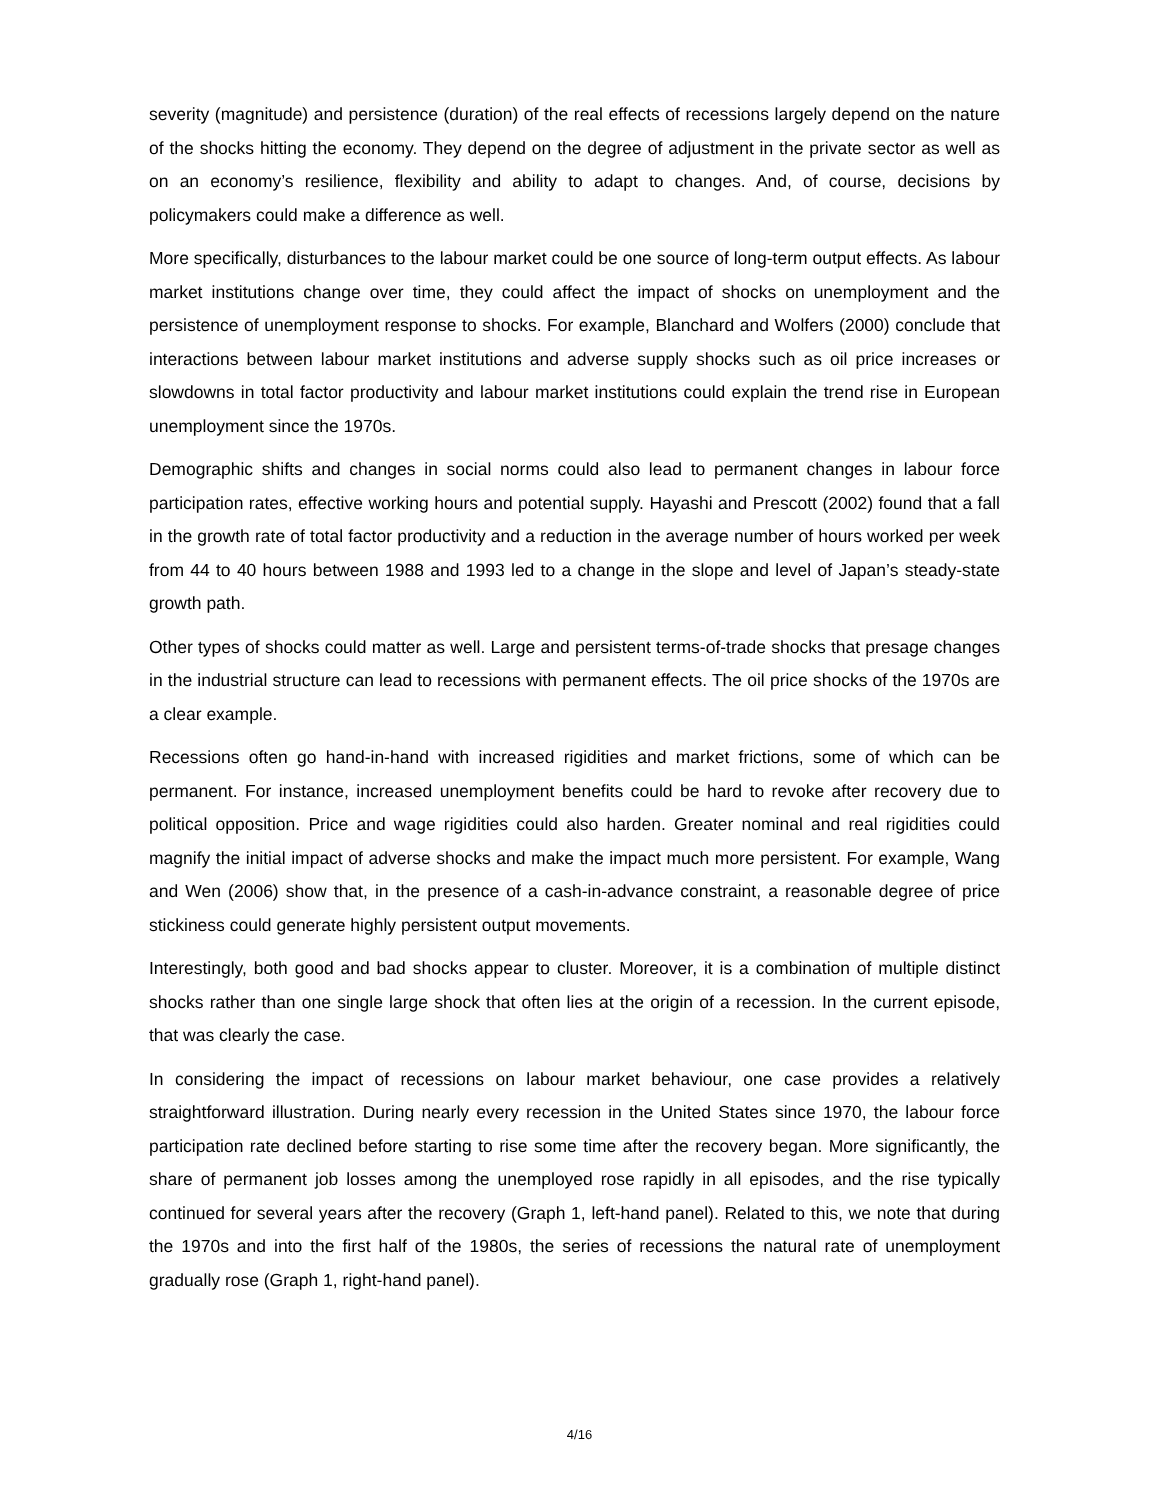severity (magnitude) and persistence (duration) of the real effects of recessions largely depend on the nature of the shocks hitting the economy. They depend on the degree of adjustment in the private sector as well as on an economy’s resilience, flexibility and ability to adapt to changes. And, of course, decisions by policymakers could make a difference as well.
More specifically, disturbances to the labour market could be one source of long-term output effects. As labour market institutions change over time, they could affect the impact of shocks on unemployment and the persistence of unemployment response to shocks. For example, Blanchard and Wolfers (2000) conclude that interactions between labour market institutions and adverse supply shocks such as oil price increases or slowdowns in total factor productivity and labour market institutions could explain the trend rise in European unemployment since the 1970s.
Demographic shifts and changes in social norms could also lead to permanent changes in labour force participation rates, effective working hours and potential supply. Hayashi and Prescott (2002) found that a fall in the growth rate of total factor productivity and a reduction in the average number of hours worked per week from 44 to 40 hours between 1988 and 1993 led to a change in the slope and level of Japan’s steady-state growth path.
Other types of shocks could matter as well. Large and persistent terms-of-trade shocks that presage changes in the industrial structure can lead to recessions with permanent effects. The oil price shocks of the 1970s are a clear example.
Recessions often go hand-in-hand with increased rigidities and market frictions, some of which can be permanent. For instance, increased unemployment benefits could be hard to revoke after recovery due to political opposition. Price and wage rigidities could also harden. Greater nominal and real rigidities could magnify the initial impact of adverse shocks and make the impact much more persistent. For example, Wang and Wen (2006) show that, in the presence of a cash-in-advance constraint, a reasonable degree of price stickiness could generate highly persistent output movements.
Interestingly, both good and bad shocks appear to cluster. Moreover, it is a combination of multiple distinct shocks rather than one single large shock that often lies at the origin of a recession. In the current episode, that was clearly the case.
In considering the impact of recessions on labour market behaviour, one case provides a relatively straightforward illustration. During nearly every recession in the United States since 1970, the labour force participation rate declined before starting to rise some time after the recovery began. More significantly, the share of permanent job losses among the unemployed rose rapidly in all episodes, and the rise typically continued for several years after the recovery (Graph 1, left-hand panel). Related to this, we note that during the 1970s and into the first half of the 1980s, the series of recessions the natural rate of unemployment gradually rose (Graph 1, right-hand panel).
4/16